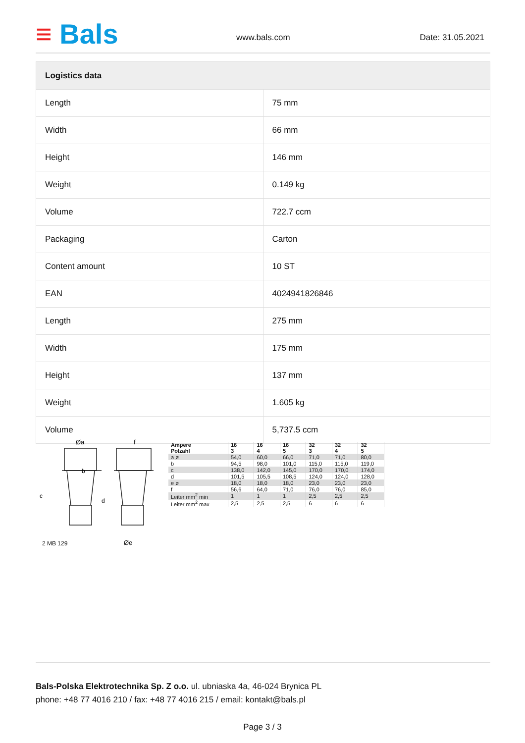≡ Bals www.bals.com Date: 31.05.2021
| Logistics data | |
| --- | --- |
| Length | 75 mm |
| Width | 66 mm |
| Height | 146 mm |
| Weight | 0.149 kg |
| Volume | 722.7 ccm |
| Packaging | Carton |
| Content amount | 10 ST |
| EAN | 4024941826846 |
| Length | 275 mm |
| Width | 175 mm |
| Height | 137 mm |
| Weight | 1.605 kg |
| Volume | 5,737.5 ccm |
Øa
f
b
c
d
Øe
2 MB 129
| Ampere Polzahl | 16 3 | 16 4 | 16 5 | 32 3 | 32 4 | 32 5 |
| --- | --- | --- | --- | --- | --- | --- |
| a ø | 54,0 | 60,0 | 66,0 | 71,0 | 71,0 | 80,0 |
| b | 94,5 | 98,0 | 101,0 | 115,0 | 115,0 | 119,0 |
| c | 138,0 | 142,0 | 145,0 | 170,0 | 170,0 | 174,0 |
| d | 101,5 | 105,5 | 108,5 | 124,0 | 124,0 | 128,0 |
| e ø | 18,0 | 18,0 | 18,0 | 23,0 | 23,0 | 23,0 |
| f | 56,6 | 64,0 | 71,0 | 76,0 | 76,0 | 85,0 |
| Leiter mm<sup>2</sup> min | 1 | 1 | 1 | 2,5 | 2,5 | 2,5 |
| Leiter mm<sup>2</sup> max | 2,5 | 2,5 | 2,5 | 6 | 6 | 6 |
Bals-Polska Elektrotechnika Sp. Z o.o. ul. ubniaska 4a, 46-024 Brynica PL
phone: +48 77 4016 210 / fax: +48 77 4016 215 / email: kontakt@bals.pl
Page 3 / 3